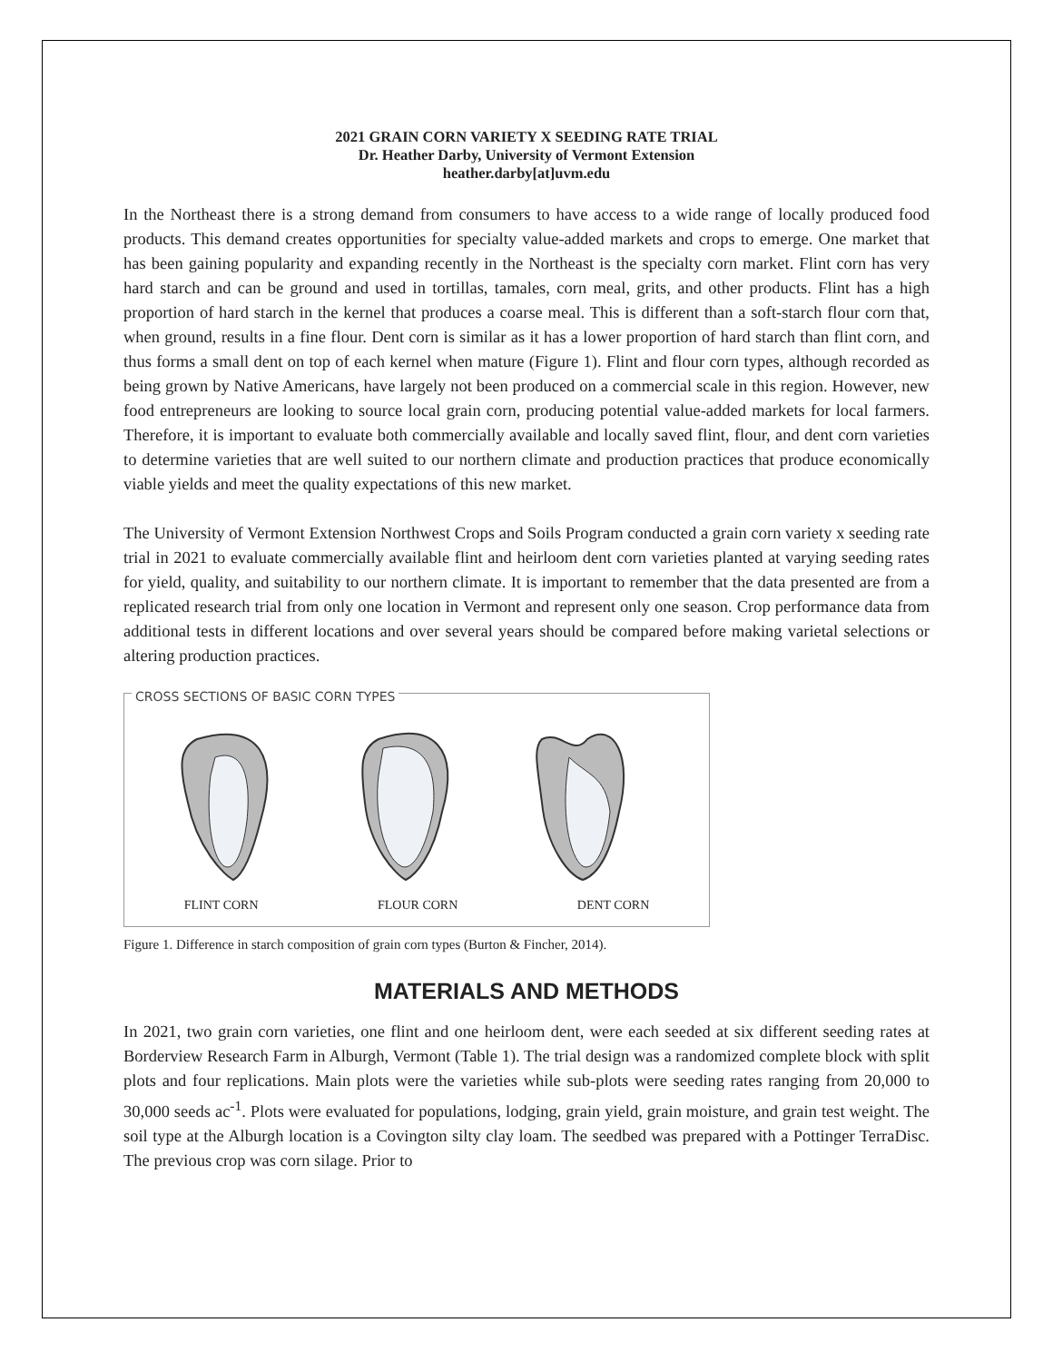2021 GRAIN CORN VARIETY X SEEDING RATE TRIAL
Dr. Heather Darby, University of Vermont Extension
heather.darby[at]uvm.edu
In the Northeast there is a strong demand from consumers to have access to a wide range of locally produced food products. This demand creates opportunities for specialty value-added markets and crops to emerge. One market that has been gaining popularity and expanding recently in the Northeast is the specialty corn market. Flint corn has very hard starch and can be ground and used in tortillas, tamales, corn meal, grits, and other products. Flint has a high proportion of hard starch in the kernel that produces a coarse meal. This is different than a soft-starch flour corn that, when ground, results in a fine flour. Dent corn is similar as it has a lower proportion of hard starch than flint corn, and thus forms a small dent on top of each kernel when mature (Figure 1). Flint and flour corn types, although recorded as being grown by Native Americans, have largely not been produced on a commercial scale in this region. However, new food entrepreneurs are looking to source local grain corn, producing potential value-added markets for local farmers. Therefore, it is important to evaluate both commercially available and locally saved flint, flour, and dent corn varieties to determine varieties that are well suited to our northern climate and production practices that produce economically viable yields and meet the quality expectations of this new market.
The University of Vermont Extension Northwest Crops and Soils Program conducted a grain corn variety x seeding rate trial in 2021 to evaluate commercially available flint and heirloom dent corn varieties planted at varying seeding rates for yield, quality, and suitability to our northern climate. It is important to remember that the data presented are from a replicated research trial from only one location in Vermont and represent only one season. Crop performance data from additional tests in different locations and over several years should be compared before making varietal selections or altering production practices.
CROSS SECTIONS OF BASIC CORN TYPES
FLINT CORN FLOUR CORN DENT CORN
Figure 1. Difference in starch composition of grain corn types (Burton & Fincher, 2014).
MATERIALS AND METHODS
In 2021, two grain corn varieties, one flint and one heirloom dent, were each seeded at six different seeding rates at Borderview Research Farm in Alburgh, Vermont (Table 1). The trial design was a randomized complete block with split plots and four replications. Main plots were the varieties while sub-plots were seeding rates ranging from 20,000 to 30,000 seeds ac<sup>-1</sup>. Plots were evaluated for populations, lodging, grain yield, grain moisture, and grain test weight. The soil type at the Alburgh location is a Covington silty clay loam. The seedbed was prepared with a Pottinger TerraDisc. The previous crop was corn silage. Prior to